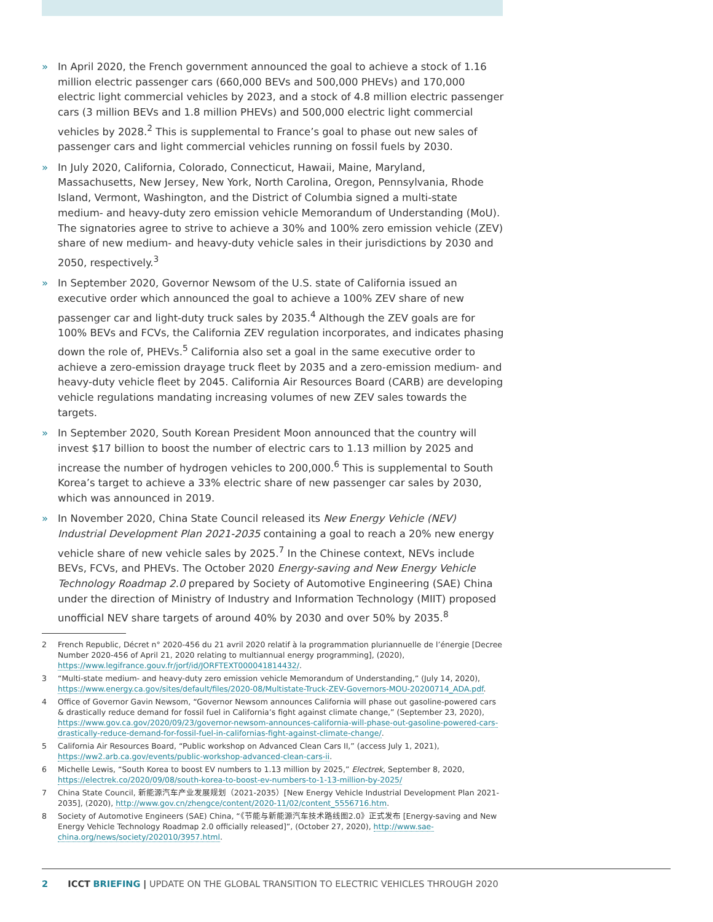» In April 2020, the French government announced the goal to achieve a stock of 1.16 million electric passenger cars (660,000 BEVs and 500,000 PHEVs) and 170,000 electric light commercial vehicles by 2023, and a stock of 4.8 million electric passenger cars (3 million BEVs and 1.8 million PHEVs) and 500,000 electric light commercial vehicles by 2028.<sup>2</sup> This is supplemental to France’s goal to phase out new sales of passenger cars and light commercial vehicles running on fossil fuels by 2030.
» In July 2020, California, Colorado, Connecticut, Hawaii, Maine, Maryland, Massachusetts, New Jersey, New York, North Carolina, Oregon, Pennsylvania, Rhode Island, Vermont, Washington, and the District of Columbia signed a multi-state medium- and heavy-duty zero emission vehicle Memorandum of Understanding (MoU). The signatories agree to strive to achieve a 30% and 100% zero emission vehicle (ZEV) share of new medium- and heavy-duty vehicle sales in their jurisdictions by 2030 and 2050, respectively.<sup>3</sup>
» In September 2020, Governor Newsom of the U.S. state of California issued an executive order which announced the goal to achieve a 100% ZEV share of new passenger car and light-duty truck sales by 2035.<sup>4</sup> Although the ZEV goals are for 100% BEVs and FCVs, the California ZEV regulation incorporates, and indicates phasing down the role of, PHEVs.<sup>5</sup> California also set a goal in the same executive order to achieve a zero-emission drayage truck fleet by 2035 and a zero-emission medium- and heavy-duty vehicle fleet by 2045. California Air Resources Board (CARB) are developing vehicle regulations mandating increasing volumes of new ZEV sales towards the targets.
» In September 2020, South Korean President Moon announced that the country will invest $17 billion to boost the number of electric cars to 1.13 million by 2025 and increase the number of hydrogen vehicles to 200,000.<sup>6</sup> This is supplemental to South Korea’s target to achieve a 33% electric share of new passenger car sales by 2030, which was announced in 2019.
» In November 2020, China State Council released its New Energy Vehicle (NEV) Industrial Development Plan 2021-2035 containing a goal to reach a 20% new energy vehicle share of new vehicle sales by 2025.<sup>7</sup> In the Chinese context, NEVs include BEVs, FCVs, and PHEVs. The October 2020 Energy-saving and New Energy Vehicle Technology Roadmap 2.0 prepared by Society of Automotive Engineering (SAE) China under the direction of Ministry of Industry and Information Technology (MIIT) proposed unofficial NEV share targets of around 40% by 2030 and over 50% by 2035.<sup>8</sup>
2 French Republic, Décret n° 2020-456 du 21 avril 2020 relatif à la programmation pluriannuelle de l’énergie [Decree Number 2020-456 of April 21, 2020 relating to multiannual energy programming], (2020), https://www.legifrance.gouv.fr/jorf/id/JORFTEXT000041814432/.
3 “Multi-state medium- and heavy-duty zero emission vehicle Memorandum of Understanding,” (July 14, 2020), https://www.energy.ca.gov/sites/default/files/2020-08/Multistate-Truck-ZEV-Governors-MOU-20200714_ADA.pdf.
4 Office of Governor Gavin Newsom, “Governor Newsom announces California will phase out gasoline-powered cars & drastically reduce demand for fossil fuel in California’s fight against climate change,” (September 23, 2020), https://www.gov.ca.gov/2020/09/23/governor-newsom-announces-california-will-phase-out-gasoline-powered-cars-drastically-reduce-demand-for-fossil-fuel-in-californias-fight-against-climate-change/.
5 California Air Resources Board, “Public workshop on Advanced Clean Cars II,” (access July 1, 2021), https://ww2.arb.ca.gov/events/public-workshop-advanced-clean-cars-ii.
6 Michelle Lewis, “South Korea to boost EV numbers to 1.13 million by 2025,” Electrek, September 8, 2020, https://electrek.co/2020/09/08/south-korea-to-boost-ev-numbers-to-1-13-million-by-2025/
7 China State Council, 新能源汽车产业发展规划（2021-2035）[New Energy Vehicle Industrial Development Plan 2021-2035], (2020), http://www.gov.cn/zhengce/content/2020-11/02/content_5556716.htm.
8 Society of Automotive Engineers (SAE) China, “《节能与新能源汽车技术路线图2.0》正式发布 [Energy-saving and New Energy Vehicle Technology Roadmap 2.0 officially released]”, (October 27, 2020), http://www.sae-china.org/news/society/202010/3957.html.
2 ICCT BRIEFING | UPDATE ON THE GLOBAL TRANSITION TO ELECTRIC VEHICLES THROUGH 2020